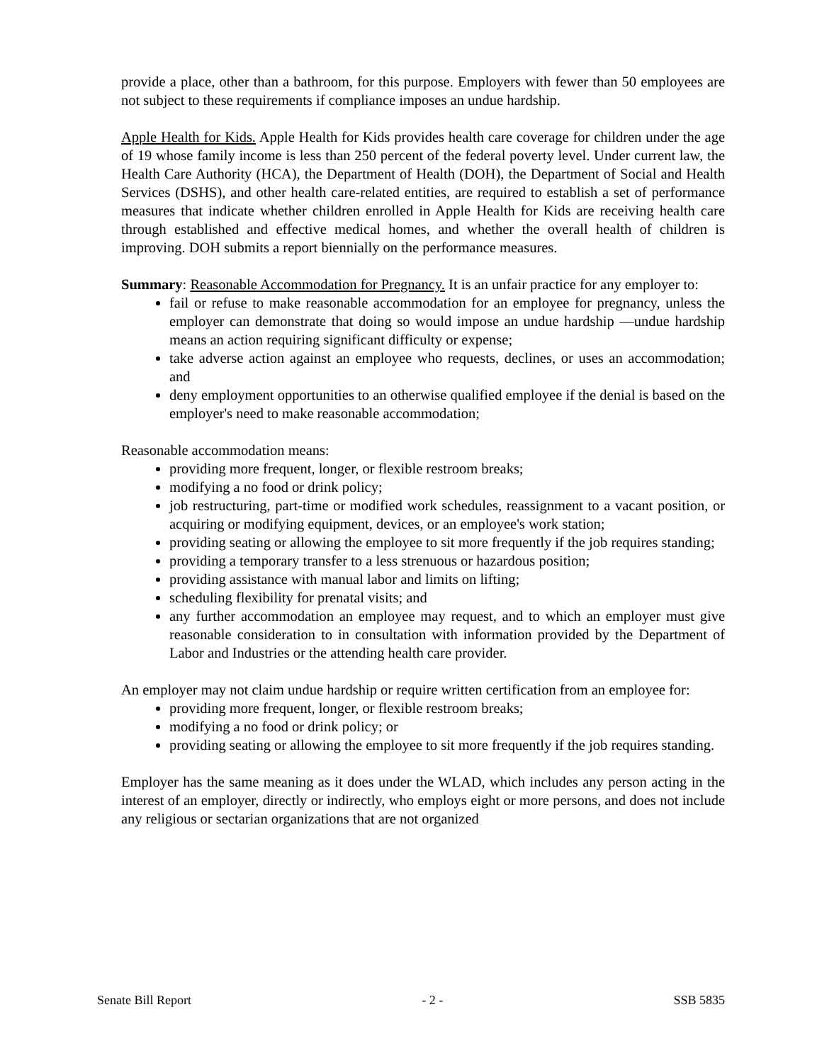provide a place, other than a bathroom, for this purpose. Employers with fewer than 50 employees are not subject to these requirements if compliance imposes an undue hardship.
Apple Health for Kids. Apple Health for Kids provides health care coverage for children under the age of 19 whose family income is less than 250 percent of the federal poverty level. Under current law, the Health Care Authority (HCA), the Department of Health (DOH), the Department of Social and Health Services (DSHS), and other health care-related entities, are required to establish a set of performance measures that indicate whether children enrolled in Apple Health for Kids are receiving health care through established and effective medical homes, and whether the overall health of children is improving. DOH submits a report biennially on the performance measures.
Summary: Reasonable Accommodation for Pregnancy. It is an unfair practice for any employer to:
fail or refuse to make reasonable accommodation for an employee for pregnancy, unless the employer can demonstrate that doing so would impose an undue hardship —undue hardship means an action requiring significant difficulty or expense;
take adverse action against an employee who requests, declines, or uses an accommodation; and
deny employment opportunities to an otherwise qualified employee if the denial is based on the employer's need to make reasonable accommodation;
Reasonable accommodation means:
providing more frequent, longer, or flexible restroom breaks;
modifying a no food or drink policy;
job restructuring, part-time or modified work schedules, reassignment to a vacant position, or acquiring or modifying equipment, devices, or an employee's work station;
providing seating or allowing the employee to sit more frequently if the job requires standing;
providing a temporary transfer to a less strenuous or hazardous position;
providing assistance with manual labor and limits on lifting;
scheduling flexibility for prenatal visits; and
any further accommodation an employee may request, and to which an employer must give reasonable consideration to in consultation with information provided by the Department of Labor and Industries or the attending health care provider.
An employer may not claim undue hardship or require written certification from an employee for:
providing more frequent, longer, or flexible restroom breaks;
modifying a no food or drink policy; or
providing seating or allowing the employee to sit more frequently if the job requires standing.
Employer has the same meaning as it does under the WLAD, which includes any person acting in the interest of an employer, directly or indirectly, who employs eight or more persons, and does not include any religious or sectarian organizations that are not organized
Senate Bill Report - 2 - SSB 5835